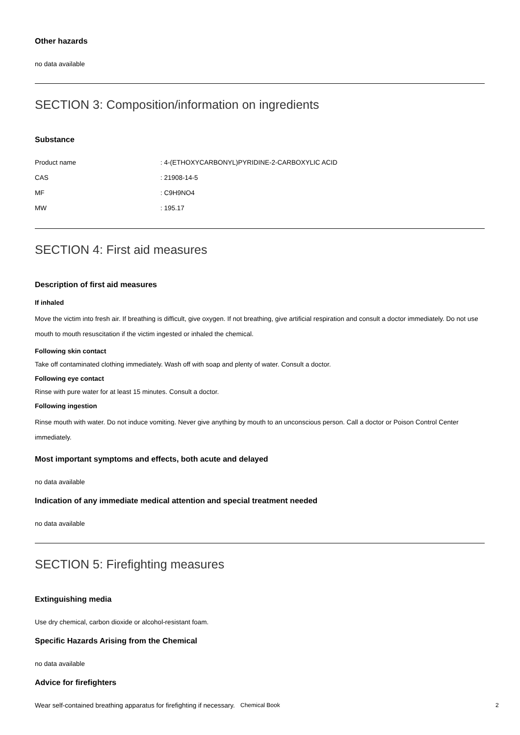Other hazards
no data available
SECTION 3: Composition/information on ingredients
Substance
| Product name | : 4-(ETHOXYCARBONYL)PYRIDINE-2-CARBOXYLIC ACID |
| CAS | : 21908-14-5 |
| MF | : C9H9NO4 |
| MW | : 195.17 |
SECTION 4: First aid measures
Description of first aid measures
If inhaled
Move the victim into fresh air. If breathing is difficult, give oxygen. If not breathing, give artificial respiration and consult a doctor immediately. Do not use mouth to mouth resuscitation if the victim ingested or inhaled the chemical.
Following skin contact
Take off contaminated clothing immediately. Wash off with soap and plenty of water. Consult a doctor.
Following eye contact
Rinse with pure water for at least 15 minutes. Consult a doctor.
Following ingestion
Rinse mouth with water. Do not induce vomiting. Never give anything by mouth to an unconscious person. Call a doctor or Poison Control Center immediately.
Most important symptoms and effects, both acute and delayed
no data available
Indication of any immediate medical attention and special treatment needed
no data available
SECTION 5: Firefighting measures
Extinguishing media
Use dry chemical, carbon dioxide or alcohol-resistant foam.
Specific Hazards Arising from the Chemical
no data available
Advice for firefighters
Wear self-contained breathing apparatus for firefighting if necessary.
Chemical Book 2